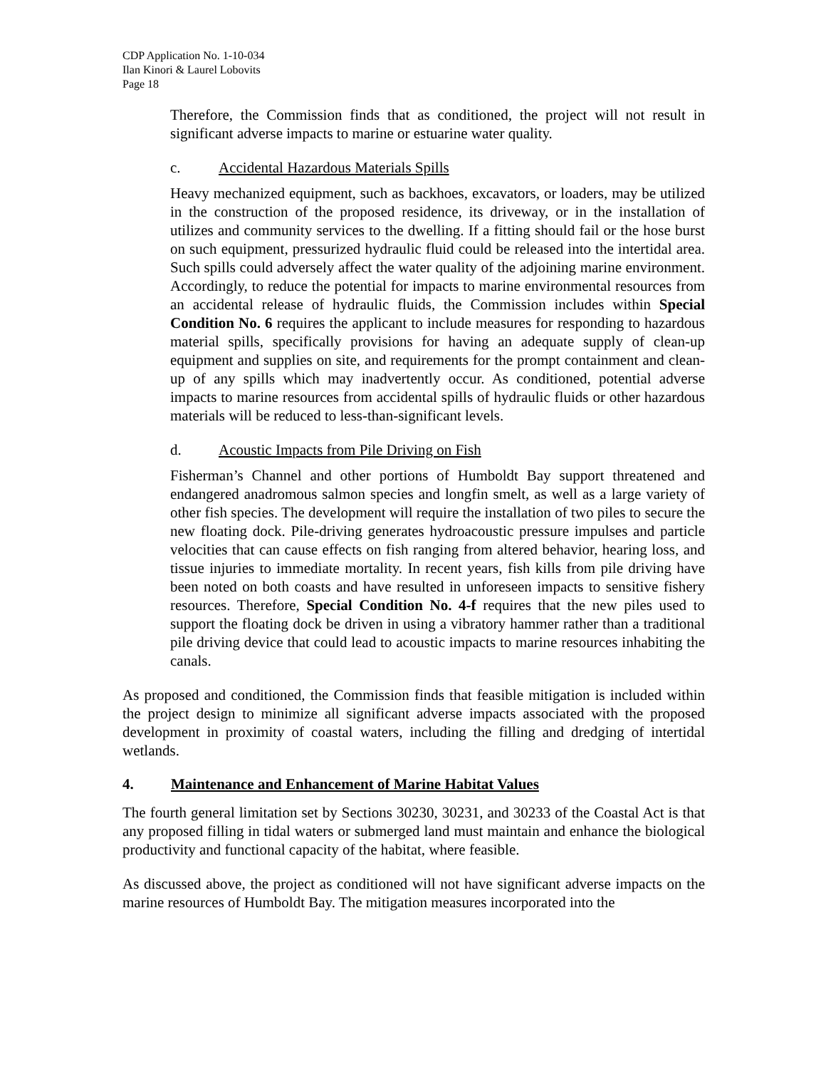CDP Application No. 1-10-034
Ilan Kinori & Laurel Lobovits
Page 18
Therefore, the Commission finds that as conditioned, the project will not result in significant adverse impacts to marine or estuarine water quality.
c. Accidental Hazardous Materials Spills
Heavy mechanized equipment, such as backhoes, excavators, or loaders, may be utilized in the construction of the proposed residence, its driveway, or in the installation of utilizes and community services to the dwelling. If a fitting should fail or the hose burst on such equipment, pressurized hydraulic fluid could be released into the intertidal area. Such spills could adversely affect the water quality of the adjoining marine environment. Accordingly, to reduce the potential for impacts to marine environmental resources from an accidental release of hydraulic fluids, the Commission includes within Special Condition No. 6 requires the applicant to include measures for responding to hazardous material spills, specifically provisions for having an adequate supply of clean-up equipment and supplies on site, and requirements for the prompt containment and clean-up of any spills which may inadvertently occur. As conditioned, potential adverse impacts to marine resources from accidental spills of hydraulic fluids or other hazardous materials will be reduced to less-than-significant levels.
d. Acoustic Impacts from Pile Driving on Fish
Fisherman’s Channel and other portions of Humboldt Bay support threatened and endangered anadromous salmon species and longfin smelt, as well as a large variety of other fish species. The development will require the installation of two piles to secure the new floating dock. Pile-driving generates hydroacoustic pressure impulses and particle velocities that can cause effects on fish ranging from altered behavior, hearing loss, and tissue injuries to immediate mortality. In recent years, fish kills from pile driving have been noted on both coasts and have resulted in unforeseen impacts to sensitive fishery resources. Therefore, Special Condition No. 4-f requires that the new piles used to support the floating dock be driven in using a vibratory hammer rather than a traditional pile driving device that could lead to acoustic impacts to marine resources inhabiting the canals.
As proposed and conditioned, the Commission finds that feasible mitigation is included within the project design to minimize all significant adverse impacts associated with the proposed development in proximity of coastal waters, including the filling and dredging of intertidal wetlands.
4. Maintenance and Enhancement of Marine Habitat Values
The fourth general limitation set by Sections 30230, 30231, and 30233 of the Coastal Act is that any proposed filling in tidal waters or submerged land must maintain and enhance the biological productivity and functional capacity of the habitat, where feasible.
As discussed above, the project as conditioned will not have significant adverse impacts on the marine resources of Humboldt Bay. The mitigation measures incorporated into the